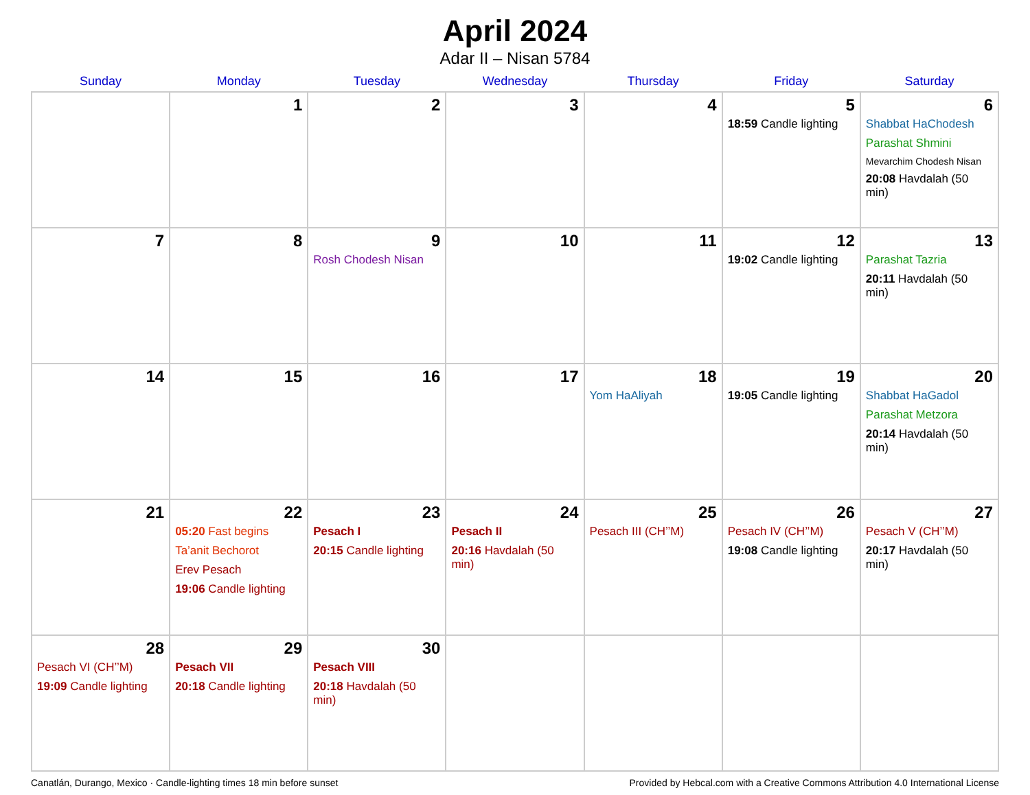April 2024
Adar II – Nisan 5784
| Sunday | Monday | Tuesday | Wednesday | Thursday | Friday | Saturday |
| --- | --- | --- | --- | --- | --- | --- |
| | 1 | 2 | 3 | 4 | 5 18:59 Candle lighting | 6 Shabbat HaChodesh Parashat Shmini Mevarchim Chodesh Nisan 20:08 Havdalah (50 min) |
| 7 | 8 | 9 Rosh Chodesh Nisan | 10 | 11 | 12 19:02 Candle lighting | 13 Parashat Tazria 20:11 Havdalah (50 min) |
| 14 | 15 | 16 | 17 | 18 Yom HaAliyah | 19 19:05 Candle lighting | 20 Shabbat HaGadol Parashat Metzora 20:14 Havdalah (50 min) |
| 21 | 22 05:20 Fast begins Ta’anit Bechorot Erev Pesach 19:06 Candle lighting | 23 Pesach I 20:15 Candle lighting | 24 Pesach II 20:16 Havdalah (50 min) | 25 Pesach III (CH’’M) | 26 Pesach IV (CH’’M) 19:08 Candle lighting | 27 Pesach V (CH’’M) 20:17 Havdalah (50 min) |
| 28 Pesach VI (CH’’M) 19:09 Candle lighting | 29 Pesach VII 20:18 Candle lighting | 30 Pesach VIII 20:18 Havdalah (50 min) | | | | |
Canatlán, Durango, Mexico · Candle-lighting times 18 min before sunset Provided by Hebcal.com with a Creative Commons Attribution 4.0 International License